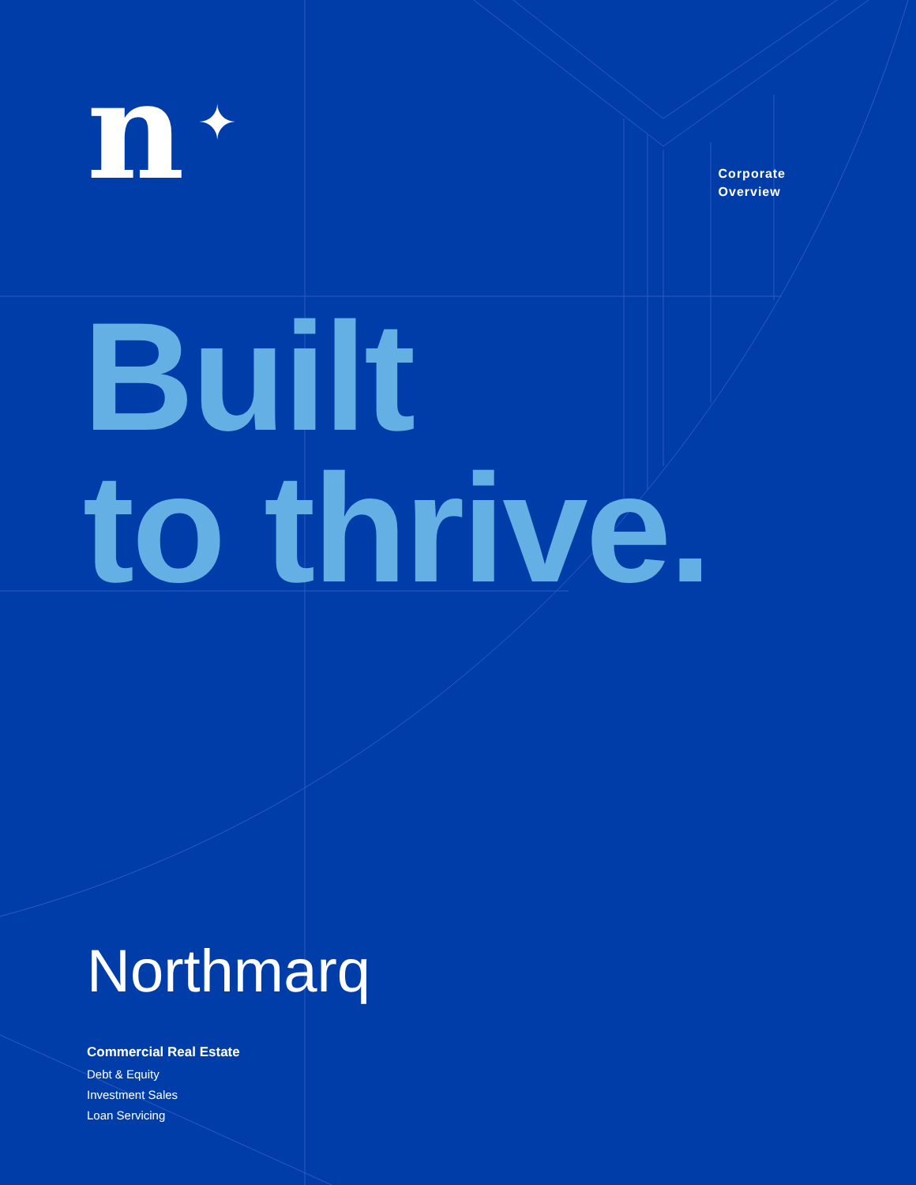n ✦
Corporate
Overview
Built
to thrive.
Northmarq
Commercial Real Estate
Debt & Equity
Investment Sales
Loan Servicing